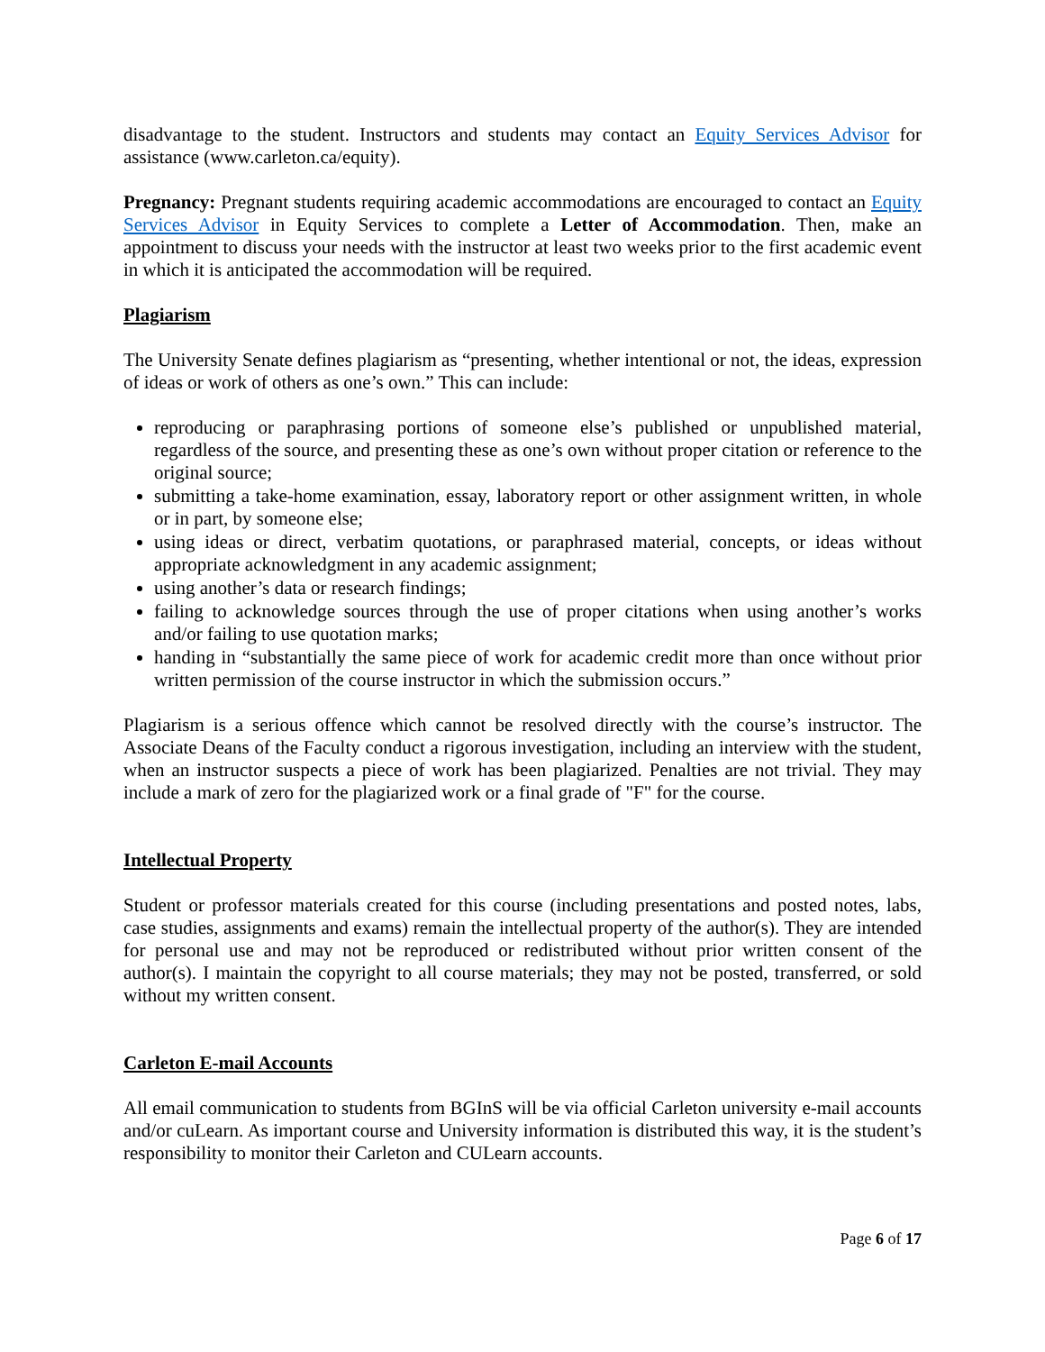disadvantage to the student. Instructors and students may contact an Equity Services Advisor for assistance (www.carleton.ca/equity).
Pregnancy: Pregnant students requiring academic accommodations are encouraged to contact an Equity Services Advisor in Equity Services to complete a Letter of Accommodation. Then, make an appointment to discuss your needs with the instructor at least two weeks prior to the first academic event in which it is anticipated the accommodation will be required.
Plagiarism
The University Senate defines plagiarism as “presenting, whether intentional or not, the ideas, expression of ideas or work of others as one’s own.” This can include:
reproducing or paraphrasing portions of someone else’s published or unpublished material, regardless of the source, and presenting these as one’s own without proper citation or reference to the original source;
submitting a take-home examination, essay, laboratory report or other assignment written, in whole or in part, by someone else;
using ideas or direct, verbatim quotations, or paraphrased material, concepts, or ideas without appropriate acknowledgment in any academic assignment;
using another’s data or research findings;
failing to acknowledge sources through the use of proper citations when using another’s works and/or failing to use quotation marks;
handing in “substantially the same piece of work for academic credit more than once without prior written permission of the course instructor in which the submission occurs.”
Plagiarism is a serious offence which cannot be resolved directly with the course’s instructor. The Associate Deans of the Faculty conduct a rigorous investigation, including an interview with the student, when an instructor suspects a piece of work has been plagiarized. Penalties are not trivial. They may include a mark of zero for the plagiarized work or a final grade of "F" for the course.
Intellectual Property
Student or professor materials created for this course (including presentations and posted notes, labs, case studies, assignments and exams) remain the intellectual property of the author(s). They are intended for personal use and may not be reproduced or redistributed without prior written consent of the author(s). I maintain the copyright to all course materials; they may not be posted, transferred, or sold without my written consent.
Carleton E-mail Accounts
All email communication to students from BGInS will be via official Carleton university e-mail accounts and/or cuLearn. As important course and University information is distributed this way, it is the student’s responsibility to monitor their Carleton and CULearn accounts.
Page 6 of 17